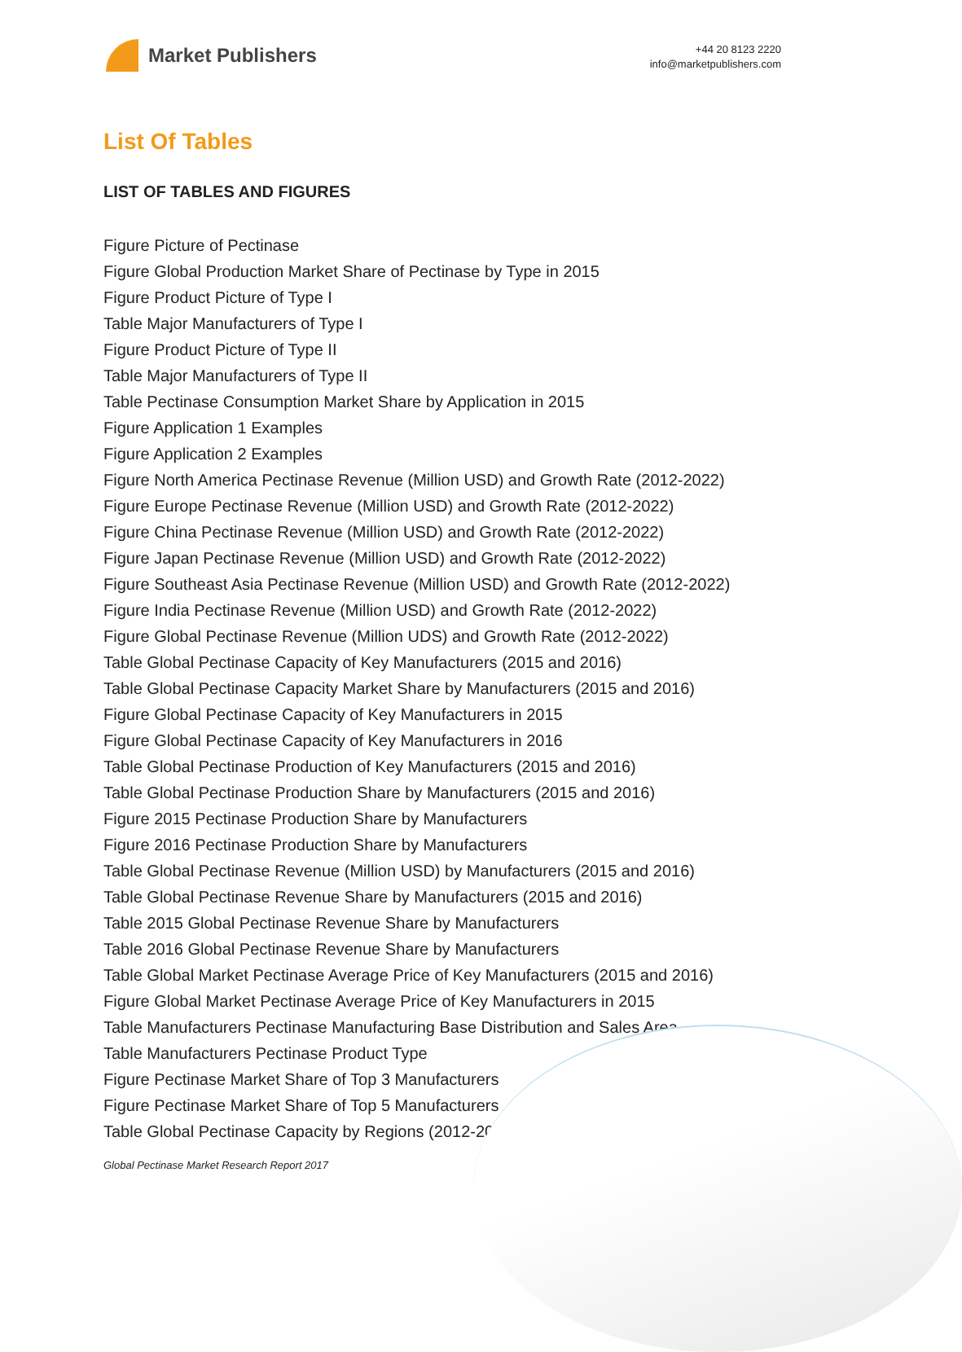Market Publishers
+44 20 8123 2220
info@marketpublishers.com
List Of Tables
LIST OF TABLES AND FIGURES
Figure Picture of Pectinase
Figure Global Production Market Share of Pectinase by Type in 2015
Figure Product Picture of Type I
Table Major Manufacturers of Type I
Figure Product Picture of Type II
Table Major Manufacturers of Type II
Table Pectinase Consumption Market Share by Application in 2015
Figure Application 1 Examples
Figure Application 2 Examples
Figure North America Pectinase Revenue (Million USD) and Growth Rate (2012-2022)
Figure Europe Pectinase Revenue (Million USD) and Growth Rate (2012-2022)
Figure China Pectinase Revenue (Million USD) and Growth Rate (2012-2022)
Figure Japan Pectinase Revenue (Million USD) and Growth Rate (2012-2022)
Figure Southeast Asia Pectinase Revenue (Million USD) and Growth Rate (2012-2022)
Figure India Pectinase Revenue (Million USD) and Growth Rate (2012-2022)
Figure Global Pectinase Revenue (Million UDS) and Growth Rate (2012-2022)
Table Global Pectinase Capacity of Key Manufacturers (2015 and 2016)
Table Global Pectinase Capacity Market Share by Manufacturers (2015 and 2016)
Figure Global Pectinase Capacity of Key Manufacturers in 2015
Figure Global Pectinase Capacity of Key Manufacturers in 2016
Table Global Pectinase Production of Key Manufacturers (2015 and 2016)
Table Global Pectinase Production Share by Manufacturers (2015 and 2016)
Figure 2015 Pectinase Production Share by Manufacturers
Figure 2016 Pectinase Production Share by Manufacturers
Table Global Pectinase Revenue (Million USD) by Manufacturers (2015 and 2016)
Table Global Pectinase Revenue Share by Manufacturers (2015 and 2016)
Table 2015 Global Pectinase Revenue Share by Manufacturers
Table 2016 Global Pectinase Revenue Share by Manufacturers
Table Global Market Pectinase Average Price of Key Manufacturers (2015 and 2016)
Figure Global Market Pectinase Average Price of Key Manufacturers in 2015
Table Manufacturers Pectinase Manufacturing Base Distribution and Sales Area
Table Manufacturers Pectinase Product Type
Figure Pectinase Market Share of Top 3 Manufacturers
Figure Pectinase Market Share of Top 5 Manufacturers
Table Global Pectinase Capacity by Regions (2012-2017)
Global Pectinase Market Research Report 2017